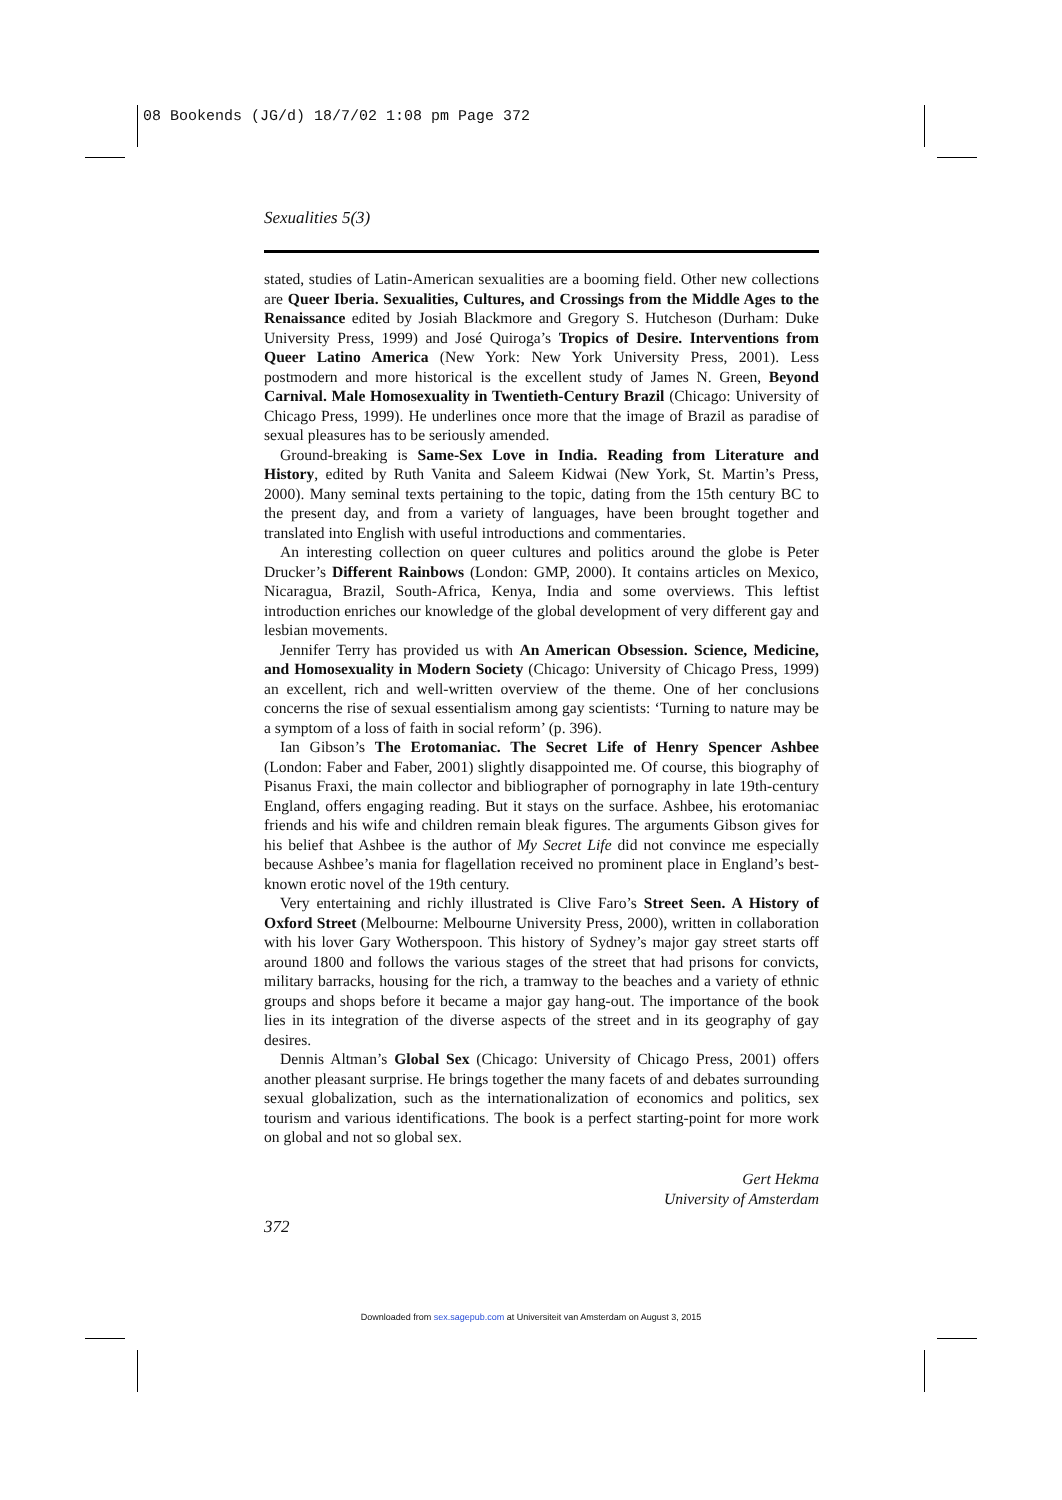08 Bookends (JG/d) 18/7/02 1:08 pm Page 372
Sexualities 5(3)
stated, studies of Latin-American sexualities are a booming field. Other new collections are Queer Iberia. Sexualities, Cultures, and Crossings from the Middle Ages to the Renaissance edited by Josiah Blackmore and Gregory S. Hutcheson (Durham: Duke University Press, 1999) and José Quiroga’s Tropics of Desire. Interventions from Queer Latino America (New York: New York University Press, 2001). Less postmodern and more historical is the excellent study of James N. Green, Beyond Carnival. Male Homosexuality in Twentieth-Century Brazil (Chicago: University of Chicago Press, 1999). He underlines once more that the image of Brazil as paradise of sexual pleasures has to be seriously amended.
Ground-breaking is Same-Sex Love in India. Reading from Literature and History, edited by Ruth Vanita and Saleem Kidwai (New York, St. Martin’s Press, 2000). Many seminal texts pertaining to the topic, dating from the 15th century BC to the present day, and from a variety of languages, have been brought together and translated into English with useful introductions and commentaries.
An interesting collection on queer cultures and politics around the globe is Peter Drucker’s Different Rainbows (London: GMP, 2000). It contains articles on Mexico, Nicaragua, Brazil, South-Africa, Kenya, India and some overviews. This leftist introduction enriches our knowledge of the global development of very different gay and lesbian movements.
Jennifer Terry has provided us with An American Obsession. Science, Medicine, and Homosexuality in Modern Society (Chicago: University of Chicago Press, 1999) an excellent, rich and well-written overview of the theme. One of her conclusions concerns the rise of sexual essentialism among gay scientists: ‘Turning to nature may be a symptom of a loss of faith in social reform’ (p. 396).
Ian Gibson’s The Erotomaniac. The Secret Life of Henry Spencer Ashbee (London: Faber and Faber, 2001) slightly disappointed me. Of course, this biography of Pisanus Fraxi, the main collector and bibliographer of pornography in late 19th-century England, offers engaging reading. But it stays on the surface. Ashbee, his erotomaniac friends and his wife and children remain bleak figures. The arguments Gibson gives for his belief that Ashbee is the author of My Secret Life did not convince me especially because Ashbee’s mania for flagellation received no prominent place in England’s best-known erotic novel of the 19th century.
Very entertaining and richly illustrated is Clive Faro’s Street Seen. A History of Oxford Street (Melbourne: Melbourne University Press, 2000), written in collaboration with his lover Gary Wotherspoon. This history of Sydney’s major gay street starts off around 1800 and follows the various stages of the street that had prisons for convicts, military barracks, housing for the rich, a tramway to the beaches and a variety of ethnic groups and shops before it became a major gay hang-out. The importance of the book lies in its integration of the diverse aspects of the street and in its geography of gay desires.
Dennis Altman’s Global Sex (Chicago: University of Chicago Press, 2001) offers another pleasant surprise. He brings together the many facets of and debates surrounding sexual globalization, such as the internationalization of economics and politics, sex tourism and various identifications. The book is a perfect starting-point for more work on global and not so global sex.
Gert Hekma
University of Amsterdam
372
Downloaded from sex.sagepub.com at Universiteit van Amsterdam on August 3, 2015